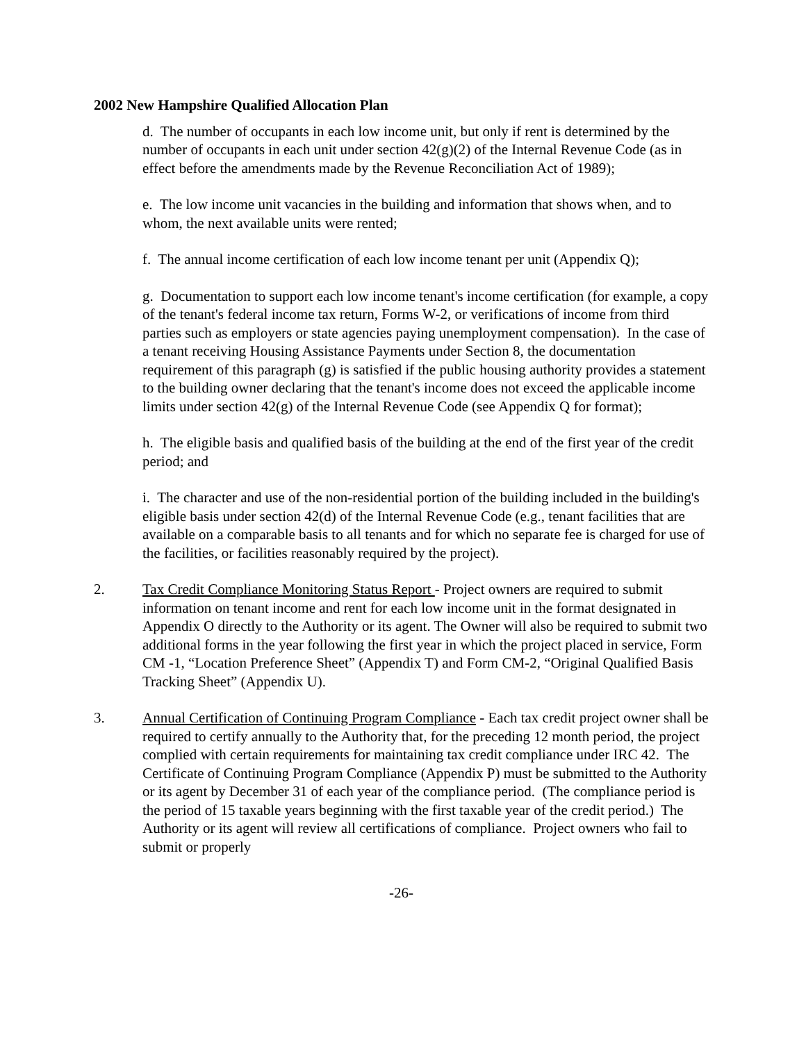2002 New Hampshire Qualified Allocation Plan
d. The number of occupants in each low income unit, but only if rent is determined by the number of occupants in each unit under section 42(g)(2) of the Internal Revenue Code (as in effect before the amendments made by the Revenue Reconciliation Act of 1989);
e. The low income unit vacancies in the building and information that shows when, and to whom, the next available units were rented;
f. The annual income certification of each low income tenant per unit (Appendix Q);
g. Documentation to support each low income tenant's income certification (for example, a copy of the tenant's federal income tax return, Forms W-2, or verifications of income from third parties such as employers or state agencies paying unemployment compensation). In the case of a tenant receiving Housing Assistance Payments under Section 8, the documentation requirement of this paragraph (g) is satisfied if the public housing authority provides a statement to the building owner declaring that the tenant's income does not exceed the applicable income limits under section 42(g) of the Internal Revenue Code (see Appendix Q for format);
h. The eligible basis and qualified basis of the building at the end of the first year of the credit period; and
i. The character and use of the non-residential portion of the building included in the building's eligible basis under section 42(d) of the Internal Revenue Code (e.g., tenant facilities that are available on a comparable basis to all tenants and for which no separate fee is charged for use of the facilities, or facilities reasonably required by the project).
2. Tax Credit Compliance Monitoring Status Report - Project owners are required to submit information on tenant income and rent for each low income unit in the format designated in Appendix O directly to the Authority or its agent. The Owner will also be required to submit two additional forms in the year following the first year in which the project placed in service, Form CM -1, “Location Preference Sheet” (Appendix T) and Form CM-2, “Original Qualified Basis Tracking Sheet” (Appendix U).
3. Annual Certification of Continuing Program Compliance - Each tax credit project owner shall be required to certify annually to the Authority that, for the preceding 12 month period, the project complied with certain requirements for maintaining tax credit compliance under IRC 42. The Certificate of Continuing Program Compliance (Appendix P) must be submitted to the Authority or its agent by December 31 of each year of the compliance period. (The compliance period is the period of 15 taxable years beginning with the first taxable year of the credit period.) The Authority or its agent will review all certifications of compliance. Project owners who fail to submit or properly
-26-